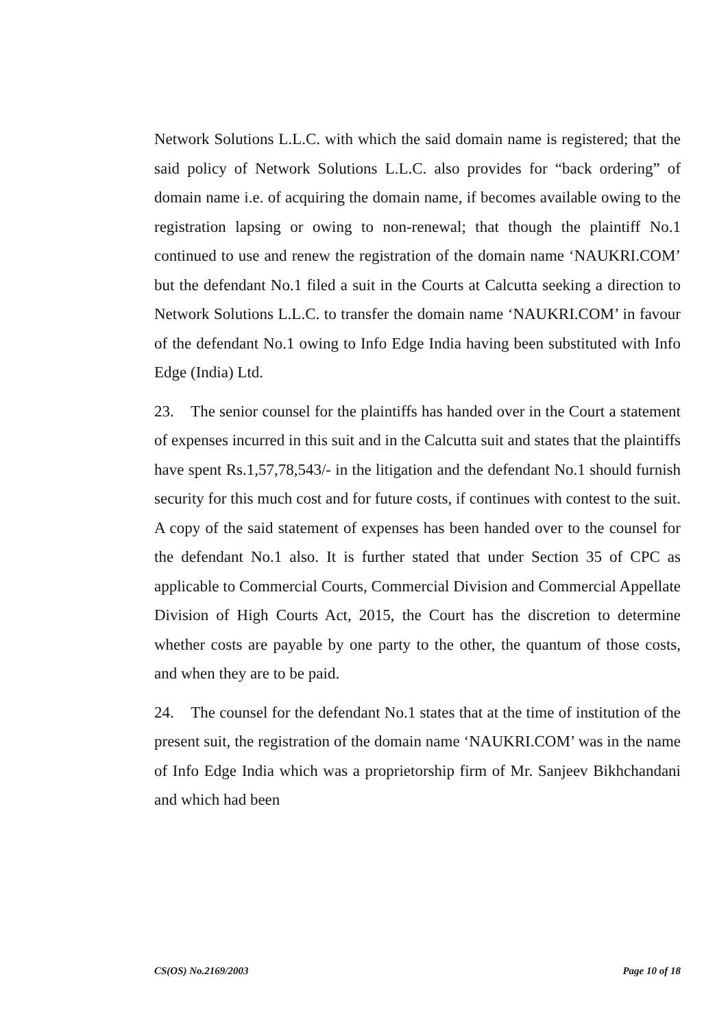Network Solutions L.L.C. with which the said domain name is registered; that the said policy of Network Solutions L.L.C. also provides for “back ordering” of domain name i.e. of acquiring the domain name, if becomes available owing to the registration lapsing or owing to non-renewal; that though the plaintiff No.1 continued to use and renew the registration of the domain name ‘NAUKRI.COM’ but the defendant No.1 filed a suit in the Courts at Calcutta seeking a direction to Network Solutions L.L.C. to transfer the domain name ‘NAUKRI.COM’ in favour of the defendant No.1 owing to Info Edge India having been substituted with Info Edge (India) Ltd.
23. The senior counsel for the plaintiffs has handed over in the Court a statement of expenses incurred in this suit and in the Calcutta suit and states that the plaintiffs have spent Rs.1,57,78,543/- in the litigation and the defendant No.1 should furnish security for this much cost and for future costs, if continues with contest to the suit. A copy of the said statement of expenses has been handed over to the counsel for the defendant No.1 also. It is further stated that under Section 35 of CPC as applicable to Commercial Courts, Commercial Division and Commercial Appellate Division of High Courts Act, 2015, the Court has the discretion to determine whether costs are payable by one party to the other, the quantum of those costs, and when they are to be paid.
24. The counsel for the defendant No.1 states that at the time of institution of the present suit, the registration of the domain name ‘NAUKRI.COM’ was in the name of Info Edge India which was a proprietorship firm of Mr. Sanjeev Bikhchandani and which had been
CS(OS) No.2169/2003 Page 10 of 18